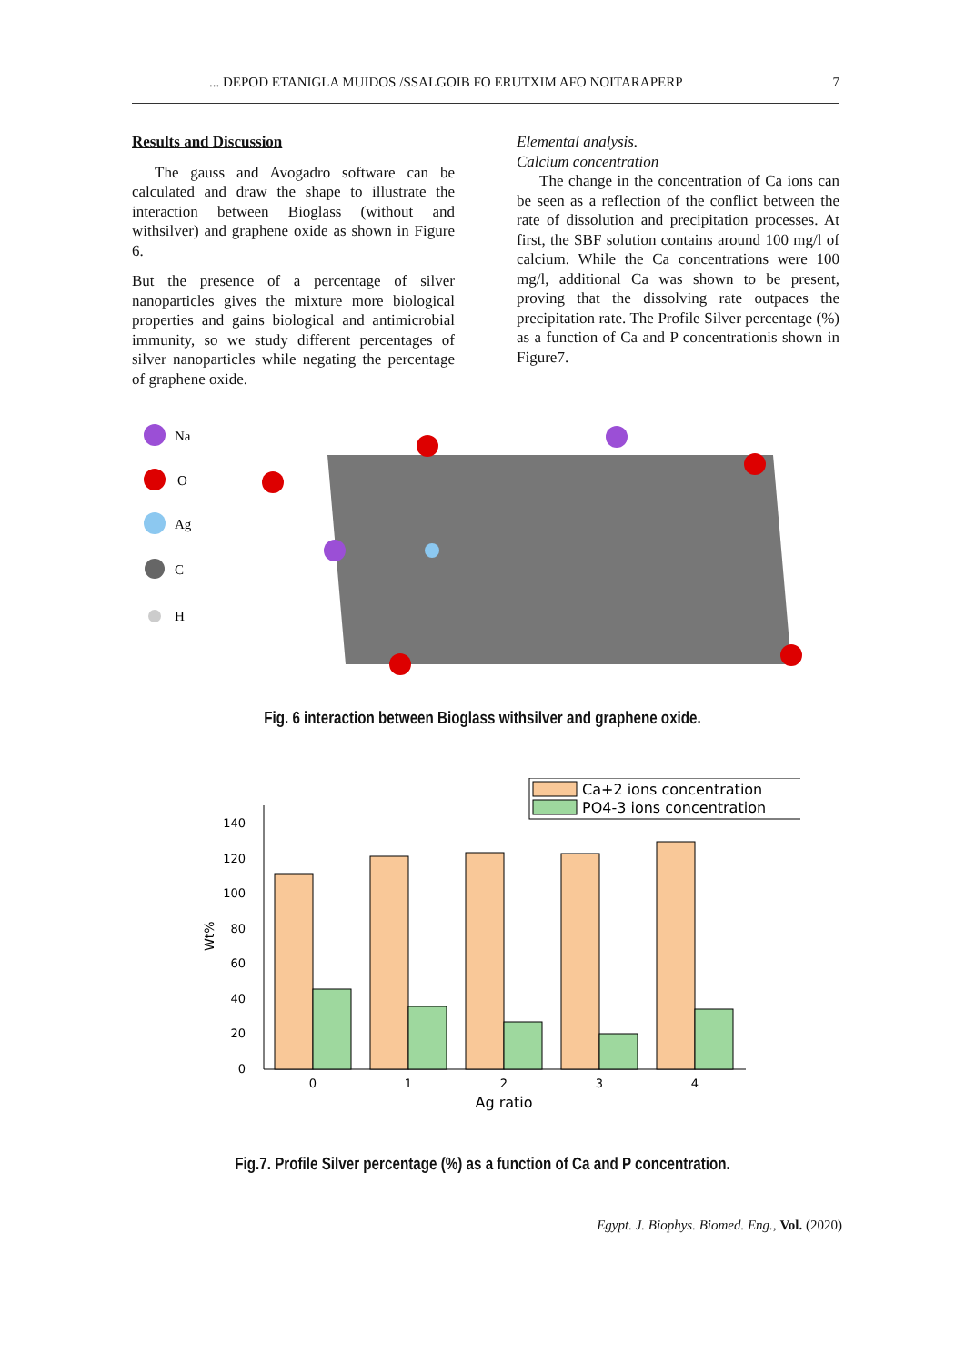... DEPOD ETANIGLA MUIDOS /SSALGOIB FO ERUTXIM AFO NOITARAPERP 7
Results and Discussion
The gauss and Avogadro software can be calculated and draw the shape to illustrate the interaction between Bioglass (without and withsilver) and graphene oxide as shown in Figure 6.
But the presence of a percentage of silver nanoparticles gives the mixture more biological properties and gains biological and antimicrobial immunity, so we study different percentages of silver nanoparticles while negating the percentage of graphene oxide.
Elemental analysis.
Calcium concentration
The change in the concentration of Ca ions can be seen as a reflection of the conflict between the rate of dissolution and precipitation processes. At first, the SBF solution contains around 100 mg/l of calcium. While the Ca concentrations were 100 mg/l, additional Ca was shown to be present, proving that the dissolving rate outpaces the precipitation rate. The Profile Silver percentage (%) as a function of Ca and P concentrationis shown in Figure7.
Na
O
Ag
C
H
Fig. 6 interaction between Bioglass withsilver and graphene oxide.
Ca+2 ions concentration
PO4-3 ions concentration
0
20
40
60
80
100
120
140
Wt%
0
1
2
3
4
Ag ratio
Fig.7. Profile Silver percentage (%) as a function of Ca and P concentration.
Egypt. J. Biophys. Biomed. Eng., Vol. (2020)